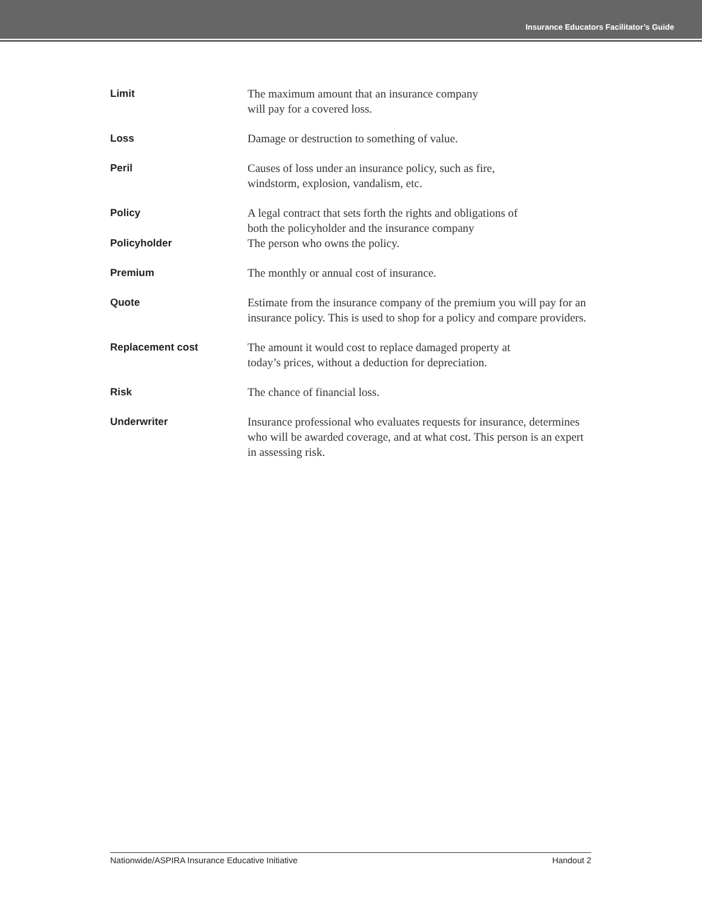Insurance Educators Facilitator’s Guide
Limit
The maximum amount that an insurance company
will pay for a covered loss.
Loss
Damage or destruction to something of value.
Peril
Causes of loss under an insurance policy, such as fire,
windstorm, explosion, vandalism, etc.
Policy
A legal contract that sets forth the rights and obligations of
both the policyholder and the insurance company
Policyholder
The person who owns the policy.
Premium
The monthly or annual cost of insurance.
Quote
Estimate from the insurance company of the premium you will pay for an insurance policy. This is used to shop for a policy and compare providers.
Replacement cost
The amount it would cost to replace damaged property at
today’s prices, without a deduction for depreciation.
Risk
The chance of financial loss.
Underwriter
Insurance professional who evaluates requests for insurance, determines who will be awarded coverage, and at what cost. This person is an expert in assessing risk.
Nationwide/ASPIRA Insurance Educative Initiative Handout 2